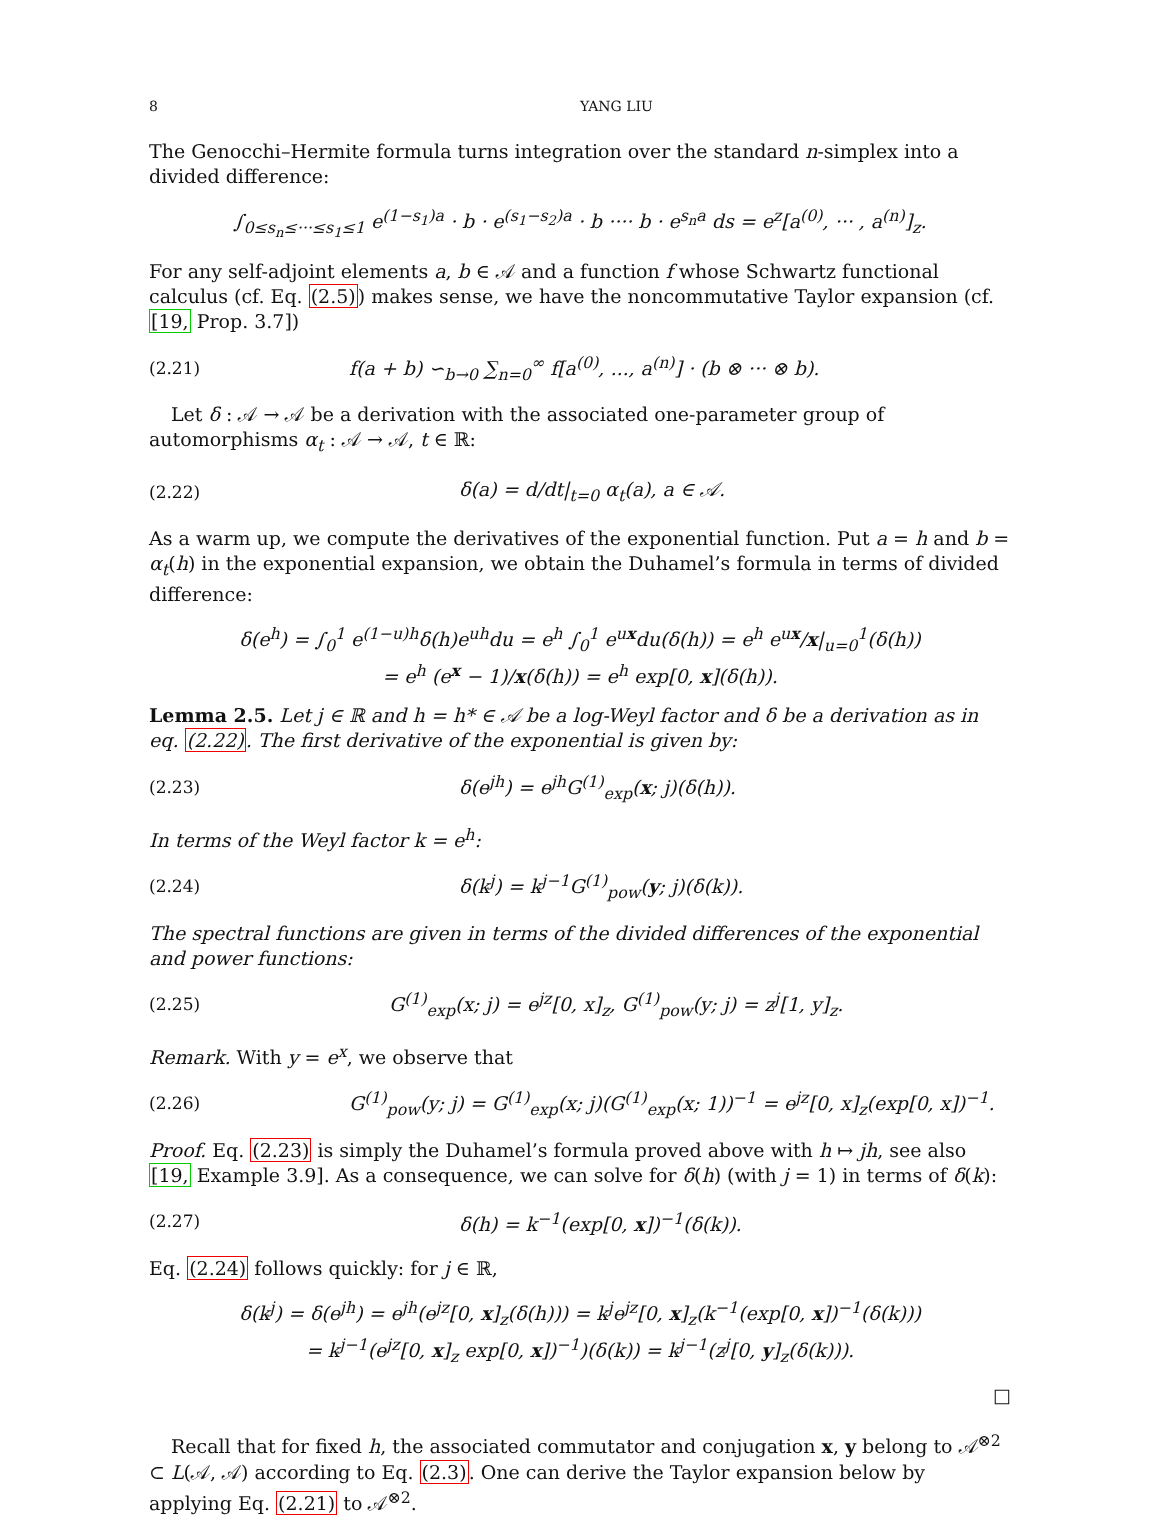8 YANG LIU
The Genocchi–Hermite formula turns integration over the standard n-simplex into a divided difference:
∫<sub>0≤s<sub>n</sub>≤···≤s<sub>1</sub>≤1</sub> e<sup>(1−s<sub>1</sub>)a</sup> · b · e<sup>(s<sub>1</sub>−s<sub>2</sub>)a</sup> · b ···· b · e<sup>s<sub>n</sub>a</sup> ds = e<sup>z</sup>[a<sup>(0)</sup>, ··· , a<sup>(n)</sup>]<sub>z</sub>.
For any self-adjoint elements a, b ∈ 𝒜 and a function f whose Schwartz functional calculus (cf. Eq. (2.5)) makes sense, we have the noncommutative Taylor expansion (cf. [19, Prop. 3.7])
(2.21) f(a + b) ∽<sub>b→0</sub> ∑<sub>n=0</sub><sup>∞</sup> f[a<sup>(0)</sup>, ..., a<sup>(n)</sup>] · (b ⊗ ··· ⊗ b).
Let δ : 𝒜 → 𝒜 be a derivation with the associated one-parameter group of automorphisms α<sub>t</sub> : 𝒜 → 𝒜, t ∈ ℝ:
(2.22) δ(a) = d/dt|<sub>t=0</sub> α<sub>t</sub>(a), a ∈ 𝒜.
As a warm up, we compute the derivatives of the exponential function. Put a = h and b = α<sub>t</sub>(h) in the exponential expansion, we obtain the Duhamel’s formula in terms of divided difference:
δ(e<sup>h</sup>) = ∫<sub>0</sub><sup>1</sup> e<sup>(1−u)h</sup>δ(h)e<sup>uh</sup>du = e<sup>h</sup> ∫<sub>0</sub><sup>1</sup> e<sup>ux</sup>du(δ(h)) = e<sup>h</sup> e<sup>ux</sup>/x|<sub>u=0</sub><sup>1</sup>(δ(h))
= e<sup>h</sup> (e<sup>x</sup> − 1)/x(δ(h)) = e<sup>h</sup> exp[0, x](δ(h)).
Lemma 2.5. Let j ∈ ℝ and h = h* ∈ 𝒜 be a log-Weyl factor and δ be a derivation as in eq. (2.22). The first derivative of the exponential is given by:
(2.23) δ(e<sup>jh</sup>) = e<sup>jh</sup>G<sup>(1)</sup><sub>exp</sub>(x; j)(δ(h)).
In terms of the Weyl factor k = e<sup>h</sup>:
(2.24) δ(k<sup>j</sup>) = k<sup>j−1</sup>G<sup>(1)</sup><sub>pow</sub>(y; j)(δ(k)).
The spectral functions are given in terms of the divided differences of the exponential and power functions:
(2.25) G<sup>(1)</sup><sub>exp</sub>(x; j) = e<sup>jz</sup>[0, x]<sub>z</sub>, G<sup>(1)</sup><sub>pow</sub>(y; j) = z<sup>j</sup>[1, y]<sub>z</sub>.
Remark. With y = e<sup>x</sup>, we observe that
(2.26) G<sup>(1)</sup><sub>pow</sub>(y; j) = G<sup>(1)</sup><sub>exp</sub>(x; j)(G<sup>(1)</sup><sub>exp</sub>(x; 1))<sup>−1</sup> = e<sup>jz</sup>[0, x]<sub>z</sub>(exp[0, x])<sup>−1</sup>.
Proof. Eq. (2.23) is simply the Duhamel’s formula proved above with h ↦ jh, see also [19, Example 3.9]. As a consequence, we can solve for δ(h) (with j = 1) in terms of δ(k):
(2.27) δ(h) = k<sup>−1</sup>(exp[0, x])<sup>−1</sup>(δ(k)).
Eq. (2.24) follows quickly: for j ∈ ℝ,
δ(k<sup>j</sup>) = δ(e<sup>jh</sup>) = e<sup>jh</sup>(e<sup>jz</sup>[0, x]<sub>z</sub>(δ(h))) = k<sup>j</sup>e<sup>jz</sup>[0, x]<sub>z</sub>(k<sup>−1</sup>(exp[0, x])<sup>−1</sup>(δ(k)))
= k<sup>j−1</sup>(e<sup>jz</sup>[0, x]<sub>z</sub> exp[0, x])<sup>−1</sup>)(δ(k)) = k<sup>j−1</sup>(z<sup>j</sup>[0, y]<sub>z</sub>(δ(k))).
□
Recall that for fixed h, the associated commutator and conjugation x, y belong to 𝒜<sup>⊗2</sup> ⊂ L(𝒜, 𝒜) according to Eq. (2.3). One can derive the Taylor expansion below by applying Eq. (2.21) to 𝒜<sup>⊗2</sup>.